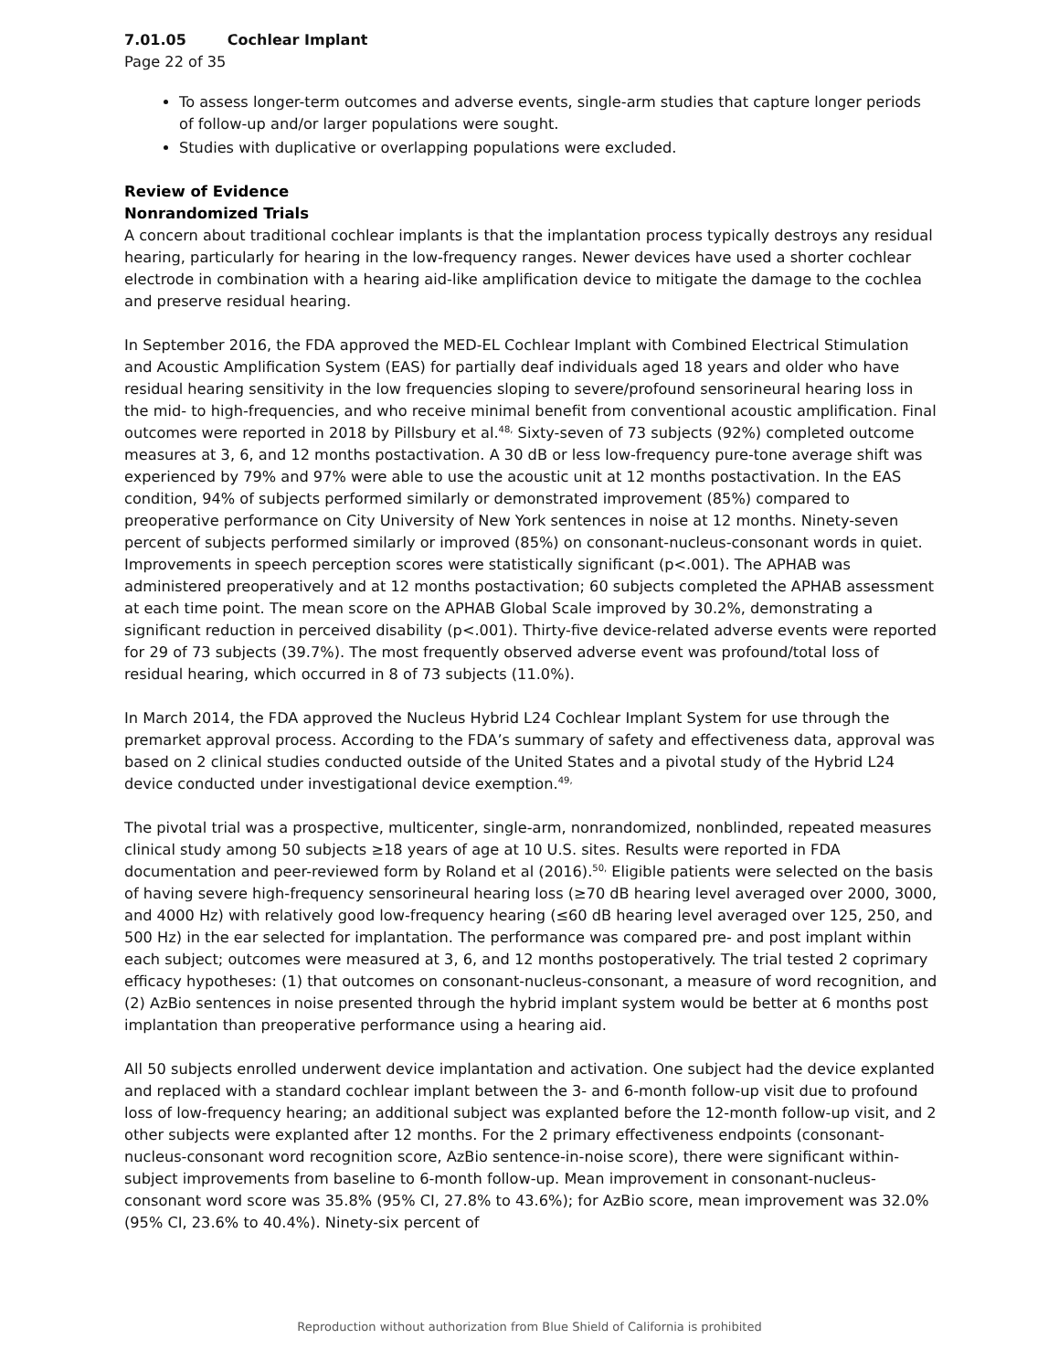7.01.05 Cochlear Implant
Page 22 of 35
To assess longer-term outcomes and adverse events, single-arm studies that capture longer periods of follow-up and/or larger populations were sought.
Studies with duplicative or overlapping populations were excluded.
Review of Evidence
Nonrandomized Trials
A concern about traditional cochlear implants is that the implantation process typically destroys any residual hearing, particularly for hearing in the low-frequency ranges. Newer devices have used a shorter cochlear electrode in combination with a hearing aid-like amplification device to mitigate the damage to the cochlea and preserve residual hearing.
In September 2016, the FDA approved the MED-EL Cochlear Implant with Combined Electrical Stimulation and Acoustic Amplification System (EAS) for partially deaf individuals aged 18 years and older who have residual hearing sensitivity in the low frequencies sloping to severe/profound sensorineural hearing loss in the mid- to high-frequencies, and who receive minimal benefit from conventional acoustic amplification. Final outcomes were reported in 2018 by Pillsbury et al.<sup>48,</sup> Sixty-seven of 73 subjects (92%) completed outcome measures at 3, 6, and 12 months postactivation. A 30 dB or less low-frequency pure-tone average shift was experienced by 79% and 97% were able to use the acoustic unit at 12 months postactivation. In the EAS condition, 94% of subjects performed similarly or demonstrated improvement (85%) compared to preoperative performance on City University of New York sentences in noise at 12 months. Ninety-seven percent of subjects performed similarly or improved (85%) on consonant-nucleus-consonant words in quiet. Improvements in speech perception scores were statistically significant (p<.001). The APHAB was administered preoperatively and at 12 months postactivation; 60 subjects completed the APHAB assessment at each time point. The mean score on the APHAB Global Scale improved by 30.2%, demonstrating a significant reduction in perceived disability (p<.001). Thirty-five device-related adverse events were reported for 29 of 73 subjects (39.7%). The most frequently observed adverse event was profound/total loss of residual hearing, which occurred in 8 of 73 subjects (11.0%).
In March 2014, the FDA approved the Nucleus Hybrid L24 Cochlear Implant System for use through the premarket approval process. According to the FDA’s summary of safety and effectiveness data, approval was based on 2 clinical studies conducted outside of the United States and a pivotal study of the Hybrid L24 device conducted under investigational device exemption.<sup>49,</sup>
The pivotal trial was a prospective, multicenter, single-arm, nonrandomized, nonblinded, repeated measures clinical study among 50 subjects ≥18 years of age at 10 U.S. sites. Results were reported in FDA documentation and peer-reviewed form by Roland et al (2016).<sup>50,</sup> Eligible patients were selected on the basis of having severe high-frequency sensorineural hearing loss (≥70 dB hearing level averaged over 2000, 3000, and 4000 Hz) with relatively good low-frequency hearing (≤60 dB hearing level averaged over 125, 250, and 500 Hz) in the ear selected for implantation. The performance was compared pre- and post implant within each subject; outcomes were measured at 3, 6, and 12 months postoperatively. The trial tested 2 coprimary efficacy hypotheses: (1) that outcomes on consonant-nucleus-consonant, a measure of word recognition, and (2) AzBio sentences in noise presented through the hybrid implant system would be better at 6 months post implantation than preoperative performance using a hearing aid.
All 50 subjects enrolled underwent device implantation and activation. One subject had the device explanted and replaced with a standard cochlear implant between the 3- and 6-month follow-up visit due to profound loss of low-frequency hearing; an additional subject was explanted before the 12-month follow-up visit, and 2 other subjects were explanted after 12 months. For the 2 primary effectiveness endpoints (consonant-nucleus-consonant word recognition score, AzBio sentence-in-noise score), there were significant within-subject improvements from baseline to 6-month follow-up. Mean improvement in consonant-nucleus-consonant word score was 35.8% (95% CI, 27.8% to 43.6%); for AzBio score, mean improvement was 32.0% (95% CI, 23.6% to 40.4%). Ninety-six percent of
Reproduction without authorization from Blue Shield of California is prohibited